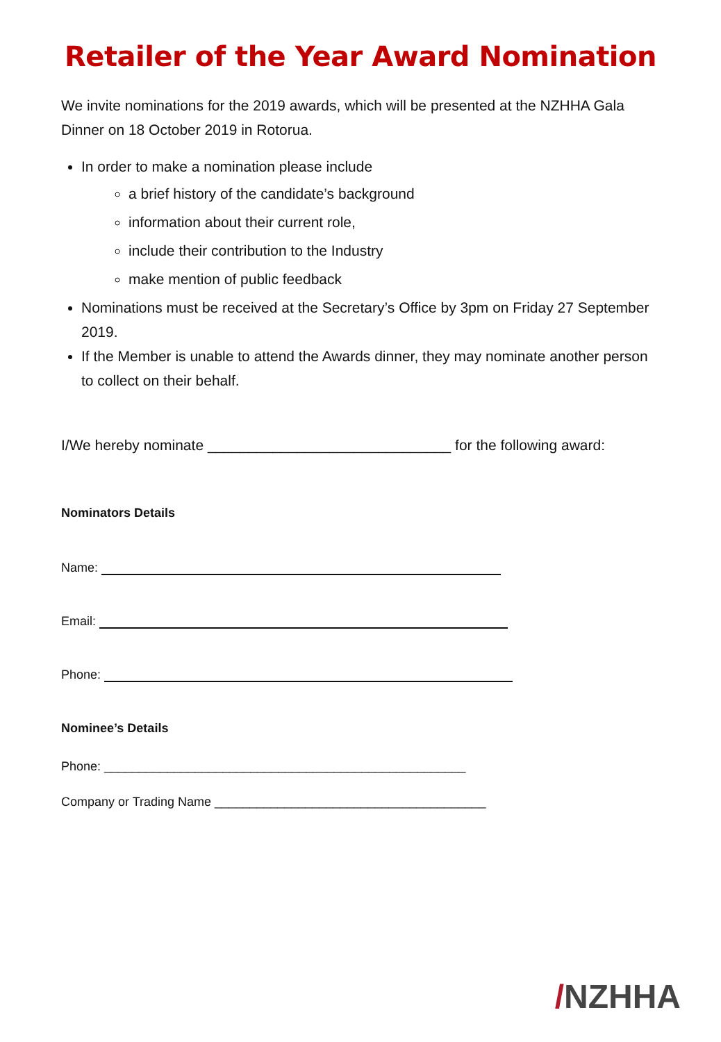Retailer of the Year Award Nomination
We invite nominations for the 2019 awards, which will be presented at the NZHHA Gala Dinner on 18 October 2019 in Rotorua.
In order to make a nomination please include
a brief history of the candidate’s background
information about their current role,
include their contribution to the Industry
make mention of public feedback
Nominations must be received at the Secretary’s Office by 3pm on Friday 27 September 2019.
If the Member is unable to attend the Awards dinner, they may nominate another person to collect on their behalf.
I/We hereby nominate ______________________________ for the following award:
Nominators Details
Name:
Email:
Phone:
Nominee’s Details
Phone: ____________________________________________________
Company or Trading Name _______________________________________
/NZHHA